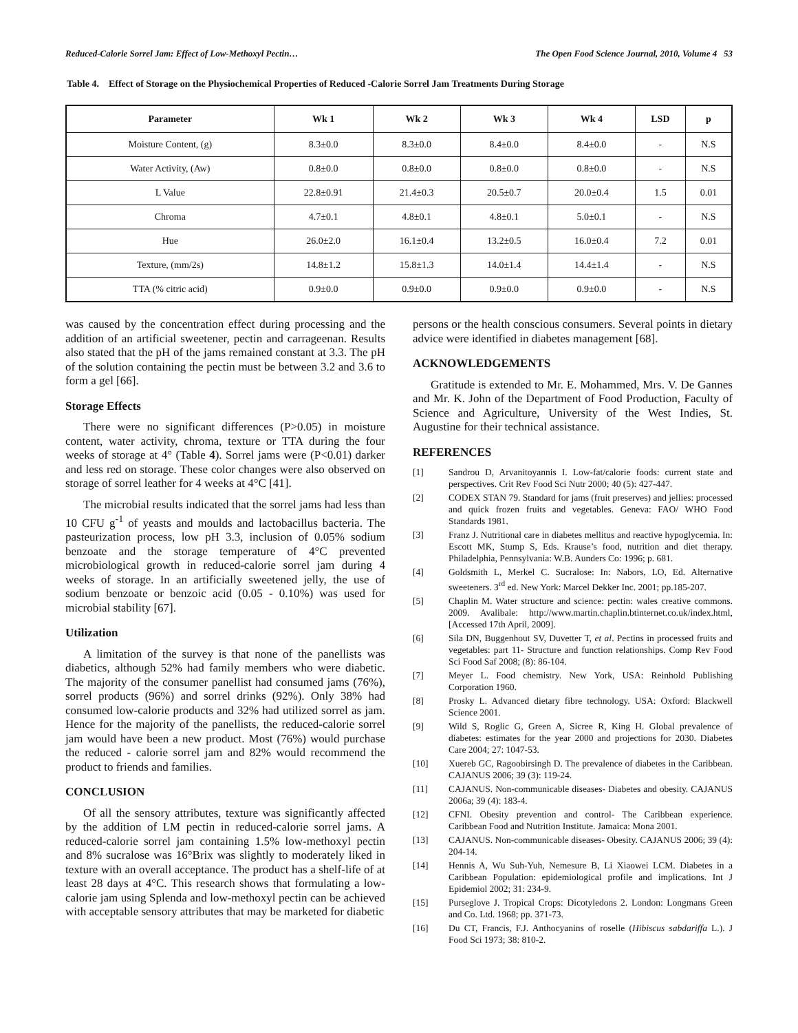Reduced-Calorie Sorrel Jam: Effect of Low-Methoxyl Pectin… The Open Food Science Journal, 2010, Volume 4 53
Table 4. Effect of Storage on the Physiochemical Properties of Reduced -Calorie Sorrel Jam Treatments During Storage
| Parameter | Wk 1 | Wk 2 | Wk 3 | Wk 4 | LSD | p |
| --- | --- | --- | --- | --- | --- | --- |
| Moisture Content, (g) | 8.3±0.0 | 8.3±0.0 | 8.4±0.0 | 8.4±0.0 | - | N.S |
| Water Activity, (Aw) | 0.8±0.0 | 0.8±0.0 | 0.8±0.0 | 0.8±0.0 | - | N.S |
| L Value | 22.8±0.91 | 21.4±0.3 | 20.5±0.7 | 20.0±0.4 | 1.5 | 0.01 |
| Chroma | 4.7±0.1 | 4.8±0.1 | 4.8±0.1 | 5.0±0.1 | - | N.S |
| Hue | 26.0±2.0 | 16.1±0.4 | 13.2±0.5 | 16.0±0.4 | 7.2 | 0.01 |
| Texture, (mm/2s) | 14.8±1.2 | 15.8±1.3 | 14.0±1.4 | 14.4±1.4 | - | N.S |
| TTA (% citric acid) | 0.9±0.0 | 0.9±0.0 | 0.9±0.0 | 0.9±0.0 | - | N.S |
was caused by the concentration effect during processing and the addition of an artificial sweetener, pectin and carrageenan. Results also stated that the pH of the jams remained constant at 3.3. The pH of the solution containing the pectin must be between 3.2 and 3.6 to form a gel [66].
Storage Effects
There were no significant differences (P>0.05) in moisture content, water activity, chroma, texture or TTA during the four weeks of storage at 4° (Table 4). Sorrel jams were (P<0.01) darker and less red on storage. These color changes were also observed on storage of sorrel leather for 4 weeks at 4°C [41].
The microbial results indicated that the sorrel jams had less than 10 CFU g<sup>-1</sup> of yeasts and moulds and lactobacillus bacteria. The pasteurization process, low pH 3.3, inclusion of 0.05% sodium benzoate and the storage temperature of 4°C prevented microbiological growth in reduced-calorie sorrel jam during 4 weeks of storage. In an artificially sweetened jelly, the use of sodium benzoate or benzoic acid (0.05 - 0.10%) was used for microbial stability [67].
Utilization
A limitation of the survey is that none of the panellists was diabetics, although 52% had family members who were diabetic. The majority of the consumer panellist had consumed jams (76%), sorrel products (96%) and sorrel drinks (92%). Only 38% had consumed low-calorie products and 32% had utilized sorrel as jam. Hence for the majority of the panellists, the reduced-calorie sorrel jam would have been a new product. Most (76%) would purchase the reduced - calorie sorrel jam and 82% would recommend the product to friends and families.
CONCLUSION
Of all the sensory attributes, texture was significantly affected by the addition of LM pectin in reduced-calorie sorrel jams. A reduced-calorie sorrel jam containing 1.5% low-methoxyl pectin and 8% sucralose was 16°Brix was slightly to moderately liked in texture with an overall acceptance. The product has a shelf-life of at least 28 days at 4°C. This research shows that formulating a low-calorie jam using Splenda and low-methoxyl pectin can be achieved with acceptable sensory attributes that may be marketed for diabetic
persons or the health conscious consumers. Several points in dietary advice were identified in diabetes management [68].
ACKNOWLEDGEMENTS
Gratitude is extended to Mr. E. Mohammed, Mrs. V. De Gannes and Mr. K. John of the Department of Food Production, Faculty of Science and Agriculture, University of the West Indies, St. Augustine for their technical assistance.
REFERENCES
[1] Sandrou D, Arvanitoyannis I. Low-fat/calorie foods: current state and perspectives. Crit Rev Food Sci Nutr 2000; 40 (5): 427-447.
[2] CODEX STAN 79. Standard for jams (fruit preserves) and jellies: processed and quick frozen fruits and vegetables. Geneva: FAO/ WHO Food Standards 1981.
[3] Franz J. Nutritional care in diabetes mellitus and reactive hypoglycemia. In: Escott MK, Stump S, Eds. Krause’s food, nutrition and diet therapy. Philadelphia, Pennsylvania: W.B. Aunders Co: 1996; p. 681.
[4] Goldsmith L, Merkel C. Sucralose: In: Nabors, LO, Ed. Alternative sweeteners. 3<sup>rd</sup> ed. New York: Marcel Dekker Inc. 2001; pp.185-207.
[5] Chaplin M. Water structure and science: pectin: wales creative commons. 2009. Avalibale: http://www.martin.chaplin.btinternet.co.uk/index.html, [Accessed 17th April, 2009].
[6] Sila DN, Buggenhout SV, Duvetter T, et al. Pectins in processed fruits and vegetables: part 11- Structure and function relationships. Comp Rev Food Sci Food Saf 2008; (8): 86-104.
[7] Meyer L. Food chemistry. New York, USA: Reinhold Publishing Corporation 1960.
[8] Prosky L. Advanced dietary fibre technology. USA: Oxford: Blackwell Science 2001.
[9] Wild S, Roglic G, Green A, Sicree R, King H. Global prevalence of diabetes: estimates for the year 2000 and projections for 2030. Diabetes Care 2004; 27: 1047-53.
[10] Xuereb GC, Ragoobirsingh D. The prevalence of diabetes in the Caribbean. CAJANUS 2006; 39 (3): 119-24.
[11] CAJANUS. Non-communicable diseases- Diabetes and obesity. CAJANUS 2006a; 39 (4): 183-4.
[12] CFNI. Obesity prevention and control- The Caribbean experience. Caribbean Food and Nutrition Institute. Jamaica: Mona 2001.
[13] CAJANUS. Non-communicable diseases- Obesity. CAJANUS 2006; 39 (4): 204-14.
[14] Hennis A, Wu Suh-Yuh, Nemesure B, Li Xiaowei LCM. Diabetes in a Caribbean Population: epidemiological profile and implications. Int J Epidemiol 2002; 31: 234-9.
[15] Purseglove J. Tropical Crops: Dicotyledons 2. London: Longmans Green and Co. Ltd. 1968; pp. 371-73.
[16] Du CT, Francis, F.J. Anthocyanins of roselle (Hibiscus sabdariffa L.). J Food Sci 1973; 38: 810-2.